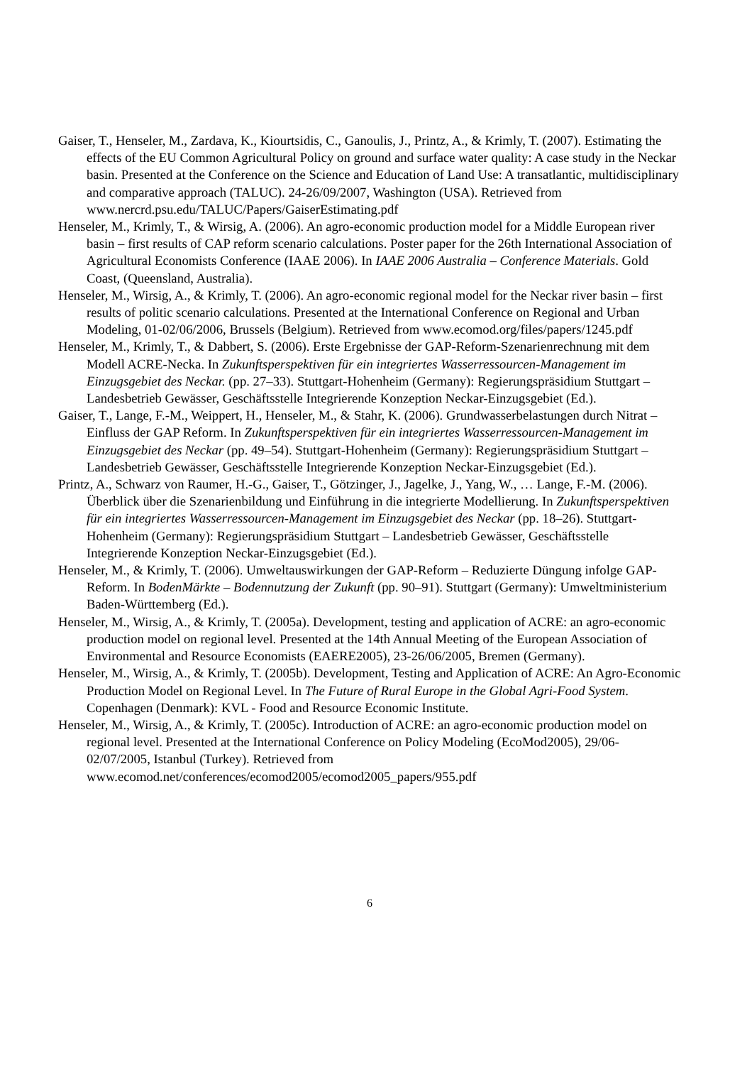Gaiser, T., Henseler, M., Zardava, K., Kiourtsidis, C., Ganoulis, J., Printz, A., & Krimly, T. (2007). Estimating the effects of the EU Common Agricultural Policy on ground and surface water quality: A case study in the Neckar basin. Presented at the Conference on the Science and Education of Land Use: A transatlantic, multidisciplinary and comparative approach (TALUC). 24-26/09/2007, Washington (USA). Retrieved from www.nercrd.psu.edu/TALUC/Papers/GaiserEstimating.pdf
Henseler, M., Krimly, T., & Wirsig, A. (2006). An agro-economic production model for a Middle European river basin – first results of CAP reform scenario calculations. Poster paper for the 26th International Association of Agricultural Economists Conference (IAAE 2006). In IAAE 2006 Australia – Conference Materials. Gold Coast, (Queensland, Australia).
Henseler, M., Wirsig, A., & Krimly, T. (2006). An agro-economic regional model for the Neckar river basin – first results of politic scenario calculations. Presented at the International Conference on Regional and Urban Modeling, 01-02/06/2006, Brussels (Belgium). Retrieved from www.ecomod.org/files/papers/1245.pdf
Henseler, M., Krimly, T., & Dabbert, S. (2006). Erste Ergebnisse der GAP-Reform-Szenarienrechnung mit dem Modell ACRE-Necka. In Zukunftsperspektiven für ein integriertes Wasserressourcen-Management im Einzugsgebiet des Neckar. (pp. 27–33). Stuttgart-Hohenheim (Germany): Regierungspräsidium Stuttgart – Landesbetrieb Gewässer, Geschäftsstelle Integrierende Konzeption Neckar-Einzugsgebiet (Ed.).
Gaiser, T., Lange, F.-M., Weippert, H., Henseler, M., & Stahr, K. (2006). Grundwasserbelastungen durch Nitrat – Einfluss der GAP Reform. In Zukunftsperspektiven für ein integriertes Wasserressourcen-Management im Einzugsgebiet des Neckar (pp. 49–54). Stuttgart-Hohenheim (Germany): Regierungspräsidium Stuttgart – Landesbetrieb Gewässer, Geschäftsstelle Integrierende Konzeption Neckar-Einzugsgebiet (Ed.).
Printz, A., Schwarz von Raumer, H.-G., Gaiser, T., Götzinger, J., Jagelke, J., Yang, W., … Lange, F.-M. (2006). Überblick über die Szenarienbildung und Einführung in die integrierte Modellierung. In Zukunftsperspektiven für ein integriertes Wasserressourcen-Management im Einzugsgebiet des Neckar (pp. 18–26). Stuttgart-Hohenheim (Germany): Regierungspräsidium Stuttgart – Landesbetrieb Gewässer, Geschäftsstelle Integrierende Konzeption Neckar-Einzugsgebiet (Ed.).
Henseler, M., & Krimly, T. (2006). Umweltauswirkungen der GAP-Reform – Reduzierte Düngung infolge GAP-Reform. In BodenMärkte – Bodennutzung der Zukunft (pp. 90–91). Stuttgart (Germany): Umweltministerium Baden-Württemberg (Ed.).
Henseler, M., Wirsig, A., & Krimly, T. (2005a). Development, testing and application of ACRE: an agro-economic production model on regional level. Presented at the 14th Annual Meeting of the European Association of Environmental and Resource Economists (EAERE2005), 23-26/06/2005, Bremen (Germany).
Henseler, M., Wirsig, A., & Krimly, T. (2005b). Development, Testing and Application of ACRE: An Agro-Economic Production Model on Regional Level. In The Future of Rural Europe in the Global Agri-Food System. Copenhagen (Denmark): KVL - Food and Resource Economic Institute.
Henseler, M., Wirsig, A., & Krimly, T. (2005c). Introduction of ACRE: an agro-economic production model on regional level. Presented at the International Conference on Policy Modeling (EcoMod2005), 29/06-02/07/2005, Istanbul (Turkey). Retrieved from www.ecomod.net/conferences/ecomod2005/ecomod2005_papers/955.pdf
6